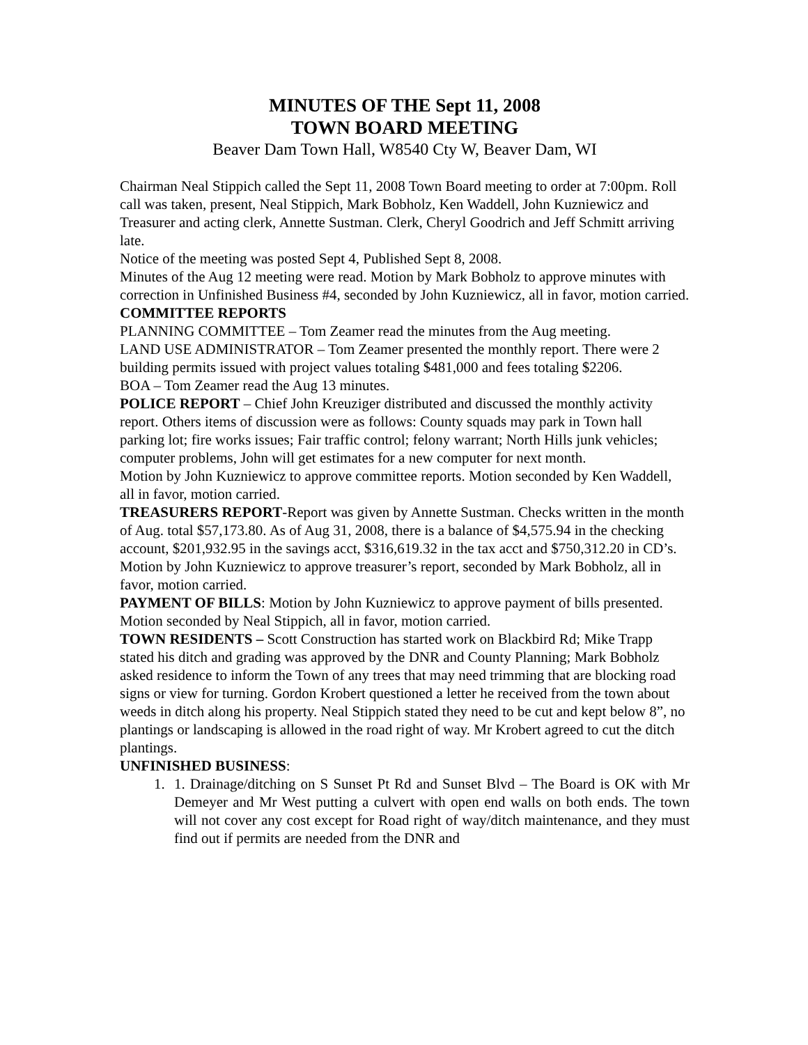MINUTES OF THE Sept 11, 2008
TOWN BOARD MEETING
Beaver Dam Town Hall, W8540 Cty W, Beaver Dam, WI
Chairman Neal Stippich called the Sept 11, 2008 Town Board meeting to order at 7:00pm. Roll call was taken, present, Neal Stippich, Mark Bobholz, Ken Waddell, John Kuzniewicz and Treasurer and acting clerk, Annette Sustman. Clerk, Cheryl Goodrich and Jeff Schmitt arriving late.
Notice of the meeting was posted Sept 4, Published Sept 8, 2008.
Minutes of the Aug 12 meeting were read. Motion by Mark Bobholz to approve minutes with correction in Unfinished Business #4, seconded by John Kuzniewicz, all in favor, motion carried.
COMMITTEE REPORTS
PLANNING COMMITTEE – Tom Zeamer read the minutes from the Aug meeting.
LAND USE ADMINISTRATOR – Tom Zeamer presented the monthly report. There were 2 building permits issued with project values totaling $481,000 and fees totaling $2206.
BOA – Tom Zeamer read the Aug 13 minutes.
POLICE REPORT – Chief John Kreuziger distributed and discussed the monthly activity report. Others items of discussion were as follows: County squads may park in Town hall parking lot; fire works issues; Fair traffic control; felony warrant; North Hills junk vehicles; computer problems, John will get estimates for a new computer for next month.
Motion by John Kuzniewicz to approve committee reports. Motion seconded by Ken Waddell, all in favor, motion carried.
TREASURERS REPORT-Report was given by Annette Sustman. Checks written in the month of Aug. total $57,173.80. As of Aug 31, 2008, there is a balance of $4,575.94 in the checking account, $201,932.95 in the savings acct, $316,619.32 in the tax acct and $750,312.20 in CD’s.
Motion by John Kuzniewicz to approve treasurer’s report, seconded by Mark Bobholz, all in favor, motion carried.
PAYMENT OF BILLS: Motion by John Kuzniewicz to approve payment of bills presented. Motion seconded by Neal Stippich, all in favor, motion carried.
TOWN RESIDENTS – Scott Construction has started work on Blackbird Rd; Mike Trapp stated his ditch and grading was approved by the DNR and County Planning; Mark Bobholz asked residence to inform the Town of any trees that may need trimming that are blocking road signs or view for turning. Gordon Krobert questioned a letter he received from the town about weeds in ditch along his property. Neal Stippich stated they need to be cut and kept below 8”, no plantings or landscaping is allowed in the road right of way. Mr Krobert agreed to cut the ditch plantings.
UNFINISHED BUSINESS:
1. 1. Drainage/ditching on S Sunset Pt Rd and Sunset Blvd – The Board is OK with Mr Demeyer and Mr West putting a culvert with open end walls on both ends. The town will not cover any cost except for Road right of way/ditch maintenance, and they must find out if permits are needed from the DNR and